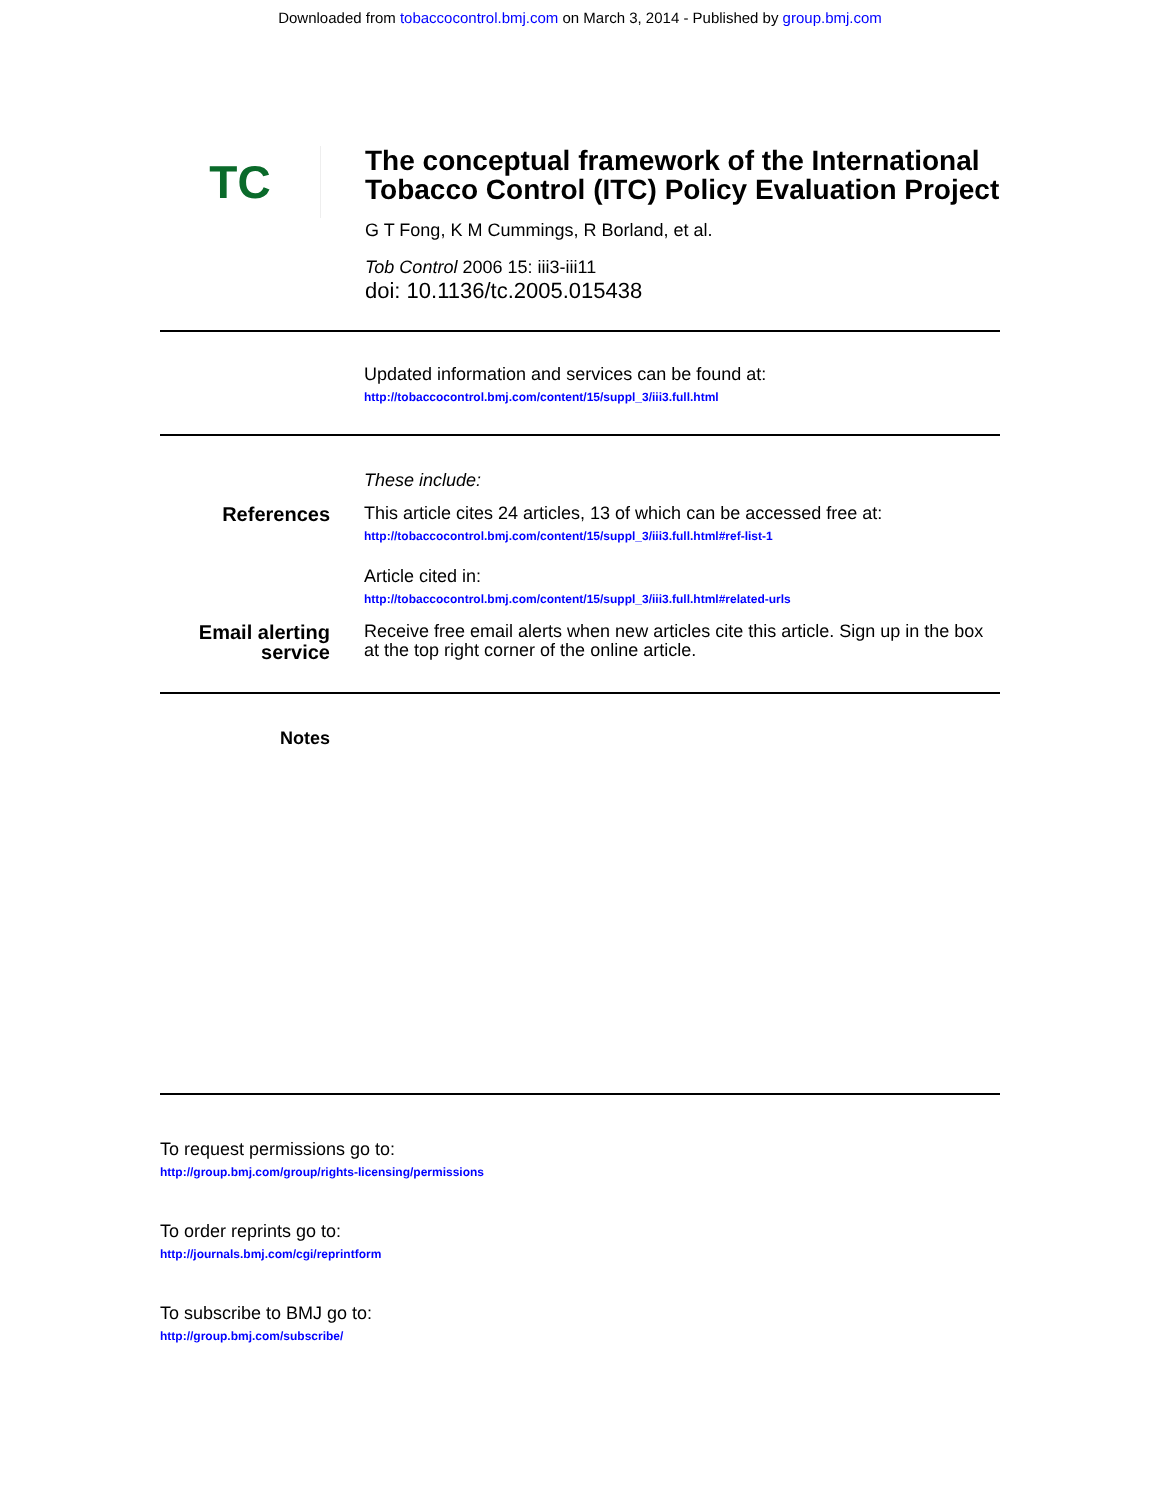Downloaded from tobaccocontrol.bmj.com on March 3, 2014 - Published by group.bmj.com
TC
The conceptual framework of the International Tobacco Control (ITC) Policy Evaluation Project
G T Fong, K M Cummings, R Borland, et al.
Tob Control 2006 15: iii3-iii11
doi: 10.1136/tc.2005.015438
Updated information and services can be found at:
http://tobaccocontrol.bmj.com/content/15/suppl_3/iii3.full.html
These include:
References This article cites 24 articles, 13 of which can be accessed free at:
http://tobaccocontrol.bmj.com/content/15/suppl_3/iii3.full.html#ref-list-1
Article cited in:
http://tobaccocontrol.bmj.com/content/15/suppl_3/iii3.full.html#related-urls
Email alerting service
Receive free email alerts when new articles cite this article. Sign up in the box at the top right corner of the online article.
Notes
To request permissions go to:
http://group.bmj.com/group/rights-licensing/permissions
To order reprints go to:
http://journals.bmj.com/cgi/reprintform
To subscribe to BMJ go to:
http://group.bmj.com/subscribe/